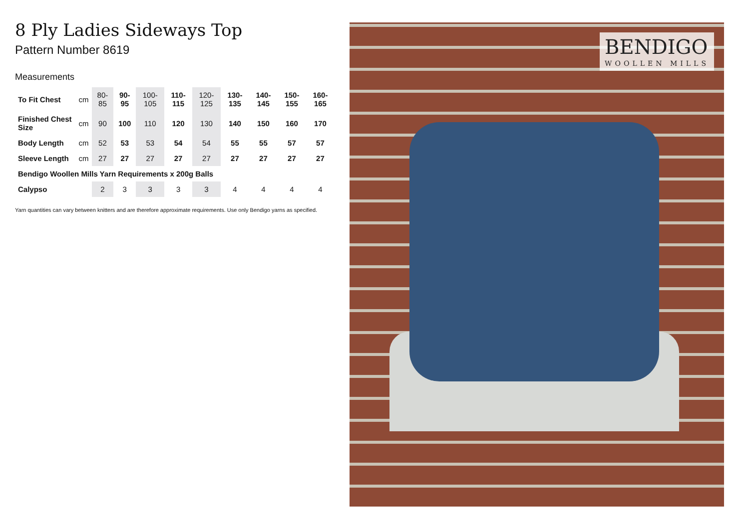8 Ply Ladies Sideways Top
Pattern Number 8619
Measurements
| To Fit Chest | cm | 80-85 | 90-95 | 100-105 | 110-115 | 120-125 | 130-135 | 140-145 | 150-155 | 160-165 |
| Finished Chest Size | cm | 90 | 100 | 110 | 120 | 130 | 140 | 150 | 160 | 170 |
| Body Length | cm | 52 | 53 | 53 | 54 | 54 | 55 | 55 | 57 | 57 |
| Sleeve Length | cm | 27 | 27 | 27 | 27 | 27 | 27 | 27 | 27 | 27 |
| Bendigo Woollen Mills Yarn Requirements x 200g Balls | | | | | | | | | | |
| Calypso | | 2 | 3 | 3 | 3 | 3 | 4 | 4 | 4 | 4 |
Yarn quantities can vary between knitters and are therefore approximate requirements. Use only Bendigo yarns as specified.
BENDIGO
WOOLLEN MILLS